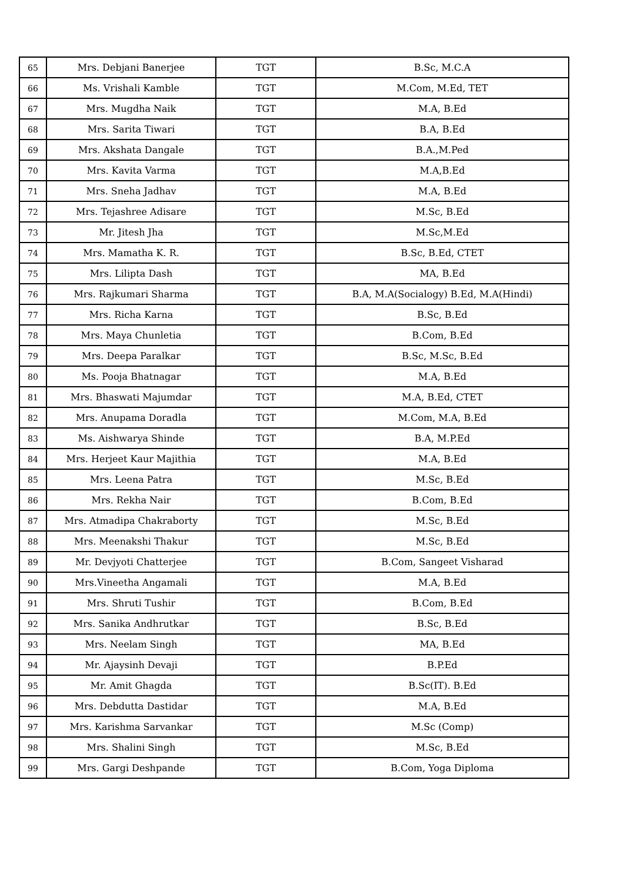| 65 | Mrs. Debjani Banerjee | TGT | B.Sc, M.C.A |
| 66 | Ms. Vrishali Kamble | TGT | M.Com, M.Ed, TET |
| 67 | Mrs. Mugdha Naik | TGT | M.A, B.Ed |
| 68 | Mrs. Sarita Tiwari | TGT | B.A, B.Ed |
| 69 | Mrs. Akshata Dangale | TGT | B.A.,M.Ped |
| 70 | Mrs. Kavita Varma | TGT | M.A,B.Ed |
| 71 | Mrs. Sneha Jadhav | TGT | M.A, B.Ed |
| 72 | Mrs. Tejashree Adisare | TGT | M.Sc, B.Ed |
| 73 | Mr. Jitesh Jha | TGT | M.Sc,M.Ed |
| 74 | Mrs. Mamatha K. R. | TGT | B.Sc, B.Ed, CTET |
| 75 | Mrs. Lilipta Dash | TGT | MA, B.Ed |
| 76 | Mrs. Rajkumari Sharma | TGT | B.A, M.A(Socialogy) B.Ed, M.A(Hindi) |
| 77 | Mrs. Richa Karna | TGT | B.Sc, B.Ed |
| 78 | Mrs. Maya Chunletia | TGT | B.Com, B.Ed |
| 79 | Mrs. Deepa Paralkar | TGT | B.Sc, M.Sc, B.Ed |
| 80 | Ms. Pooja Bhatnagar | TGT | M.A, B.Ed |
| 81 | Mrs. Bhaswati Majumdar | TGT | M.A, B.Ed, CTET |
| 82 | Mrs. Anupama Doradla | TGT | M.Com, M.A, B.Ed |
| 83 | Ms. Aishwarya Shinde | TGT | B.A, M.P.Ed |
| 84 | Mrs. Herjeet Kaur Majithia | TGT | M.A, B.Ed |
| 85 | Mrs. Leena Patra | TGT | M.Sc, B.Ed |
| 86 | Mrs. Rekha Nair | TGT | B.Com, B.Ed |
| 87 | Mrs. Atmadipa Chakraborty | TGT | M.Sc, B.Ed |
| 88 | Mrs. Meenakshi Thakur | TGT | M.Sc, B.Ed |
| 89 | Mr. Devjyoti Chatterjee | TGT | B.Com, Sangeet Visharad |
| 90 | Mrs.Vineetha Angamali | TGT | M.A, B.Ed |
| 91 | Mrs. Shruti Tushir | TGT | B.Com, B.Ed |
| 92 | Mrs. Sanika Andhrutkar | TGT | B.Sc, B.Ed |
| 93 | Mrs. Neelam Singh | TGT | MA, B.Ed |
| 94 | Mr. Ajaysinh Devaji | TGT | B.P.Ed |
| 95 | Mr. Amit Ghagda | TGT | B.Sc(IT). B.Ed |
| 96 | Mrs. Debdutta Dastidar | TGT | M.A, B.Ed |
| 97 | Mrs. Karishma Sarvankar | TGT | M.Sc (Comp) |
| 98 | Mrs. Shalini Singh | TGT | M.Sc, B.Ed |
| 99 | Mrs. Gargi Deshpande | TGT | B.Com, Yoga Diploma |